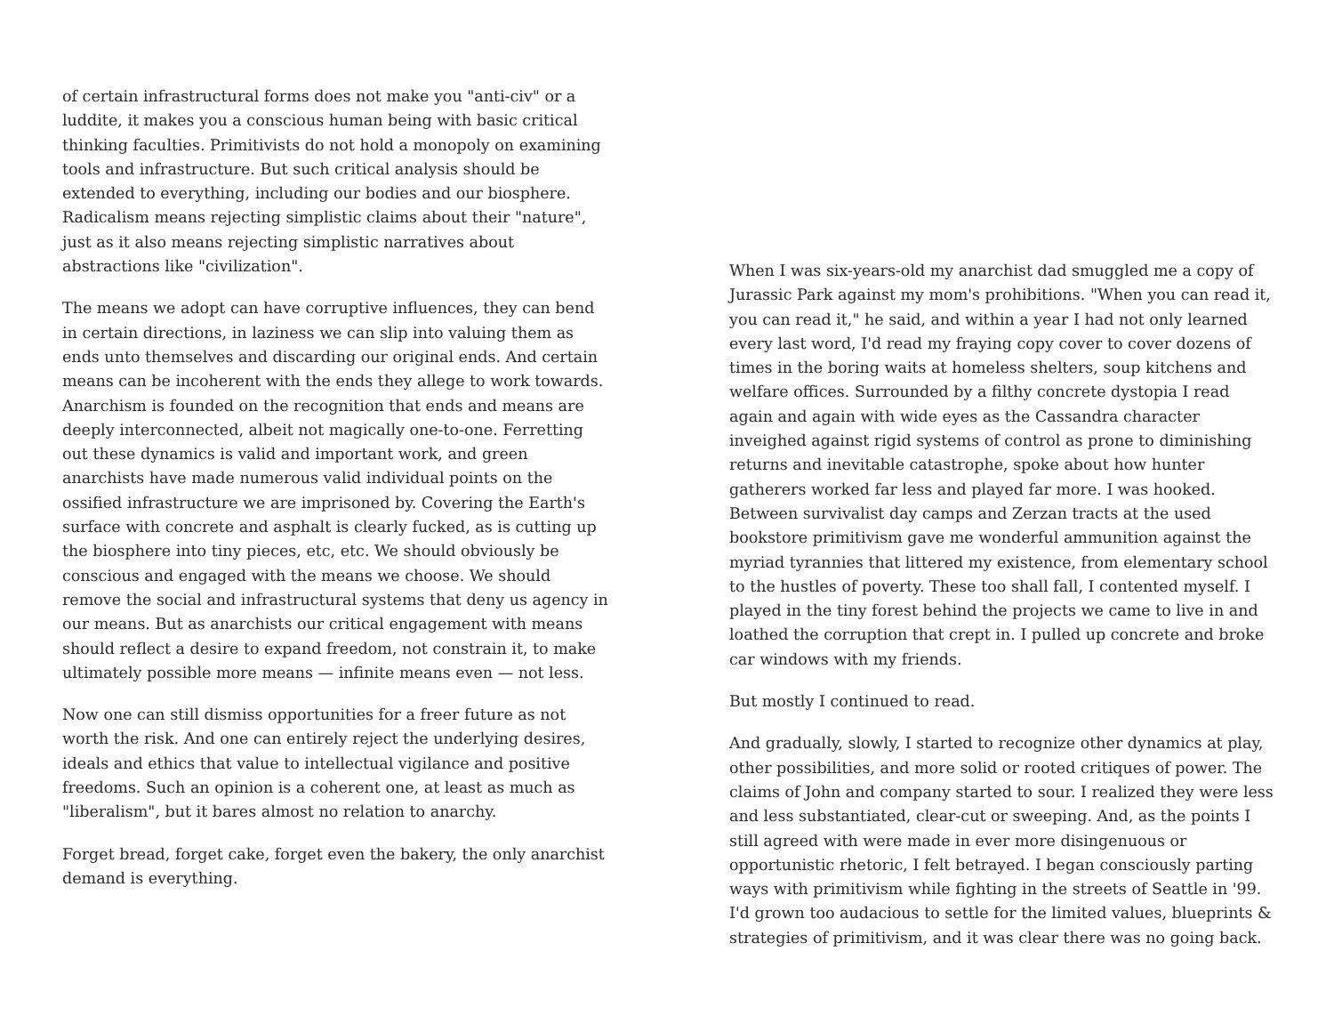of certain infrastructural forms does not make you "anti-civ" or a luddite, it makes you a conscious human being with basic critical thinking faculties. Primitivists do not hold a monopoly on examining tools and infrastructure. But such critical analysis should be extended to everything, including our bodies and our biosphere. Radicalism means rejecting simplistic claims about their "nature", just as it also means rejecting simplistic narratives about abstractions like "civilization".
The means we adopt can have corruptive influences, they can bend in certain directions, in laziness we can slip into valuing them as ends unto themselves and discarding our original ends. And certain means can be incoherent with the ends they allege to work towards. Anarchism is founded on the recognition that ends and means are deeply interconnected, albeit not magically one-to-one. Ferretting out these dynamics is valid and important work, and green anarchists have made numerous valid individual points on the ossified infrastructure we are imprisoned by. Covering the Earth's surface with concrete and asphalt is clearly fucked, as is cutting up the biosphere into tiny pieces, etc, etc. We should obviously be conscious and engaged with the means we choose. We should remove the social and infrastructural systems that deny us agency in our means. But as anarchists our critical engagement with means should reflect a desire to expand freedom, not constrain it, to make ultimately possible more means — infinite means even — not less.
Now one can still dismiss opportunities for a freer future as not worth the risk. And one can entirely reject the underlying desires, ideals and ethics that value to intellectual vigilance and positive freedoms. Such an opinion is a coherent one, at least as much as "liberalism", but it bares almost no relation to anarchy.
Forget bread, forget cake, forget even the bakery, the only anarchist demand is everything.
When I was six-years-old my anarchist dad smuggled me a copy of Jurassic Park against my mom's prohibitions. "When you can read it, you can read it," he said, and within a year I had not only learned every last word, I'd read my fraying copy cover to cover dozens of times in the boring waits at homeless shelters, soup kitchens and welfare offices. Surrounded by a filthy concrete dystopia I read again and again with wide eyes as the Cassandra character inveighed against rigid systems of control as prone to diminishing returns and inevitable catastrophe, spoke about how hunter gatherers worked far less and played far more. I was hooked. Between survivalist day camps and Zerzan tracts at the used bookstore primitivism gave me wonderful ammunition against the myriad tyrannies that littered my existence, from elementary school to the hustles of poverty. These too shall fall, I contented myself. I played in the tiny forest behind the projects we came to live in and loathed the corruption that crept in. I pulled up concrete and broke car windows with my friends.
But mostly I continued to read.
And gradually, slowly, I started to recognize other dynamics at play, other possibilities, and more solid or rooted critiques of power. The claims of John and company started to sour. I realized they were less and less substantiated, clear-cut or sweeping. And, as the points I still agreed with were made in ever more disingenuous or opportunistic rhetoric, I felt betrayed. I began consciously parting ways with primitivism while fighting in the streets of Seattle in '99. I'd grown too audacious to settle for the limited values, blueprints & strategies of primitivism, and it was clear there was no going back.